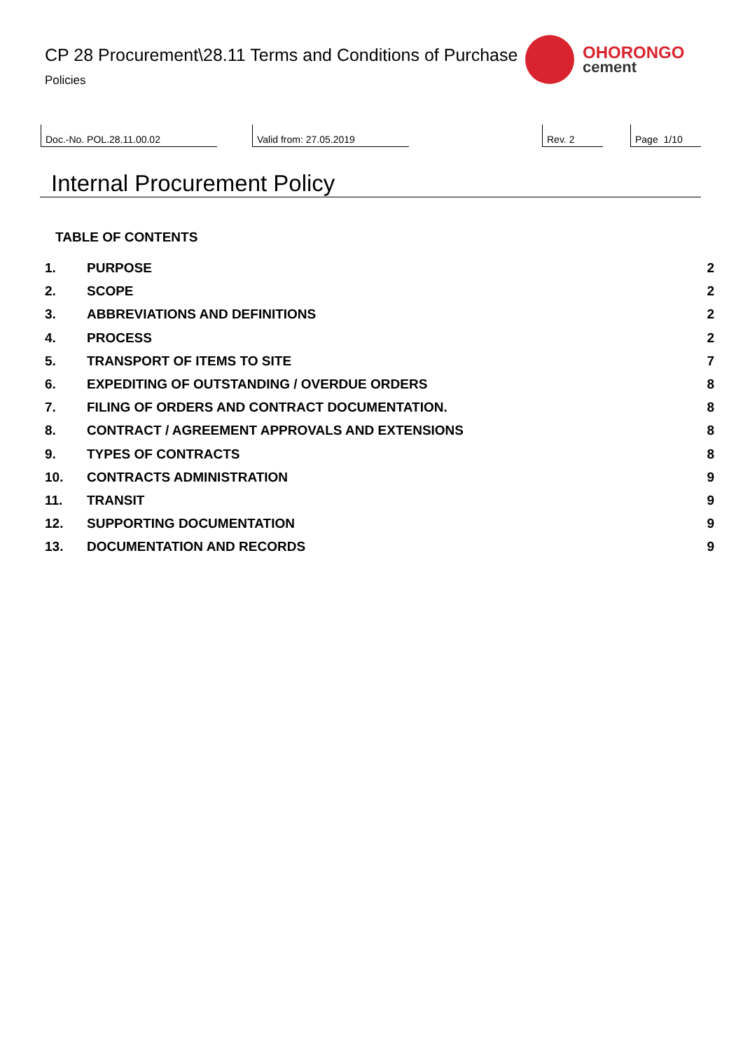CP 28 Procurement\28.11 Terms and Conditions of Purchase
Policies
OHORONGO
cement
Doc.-No. POL.28.11.00.02 Valid from: 27.05.2019 Rev. 2 Page 1/10
Internal Procurement Policy
TABLE OF CONTENTS
1. PURPOSE 2
2. SCOPE 2
3. ABBREVIATIONS AND DEFINITIONS 2
4. PROCESS 2
5. TRANSPORT OF ITEMS TO SITE 7
6. EXPEDITING OF OUTSTANDING / OVERDUE ORDERS 8
7. FILING OF ORDERS AND CONTRACT DOCUMENTATION. 8
8. CONTRACT / AGREEMENT APPROVALS AND EXTENSIONS 8
9. TYPES OF CONTRACTS 8
10. CONTRACTS ADMINISTRATION 9
11. TRANSIT 9
12. SUPPORTING DOCUMENTATION 9
13. DOCUMENTATION AND RECORDS 9